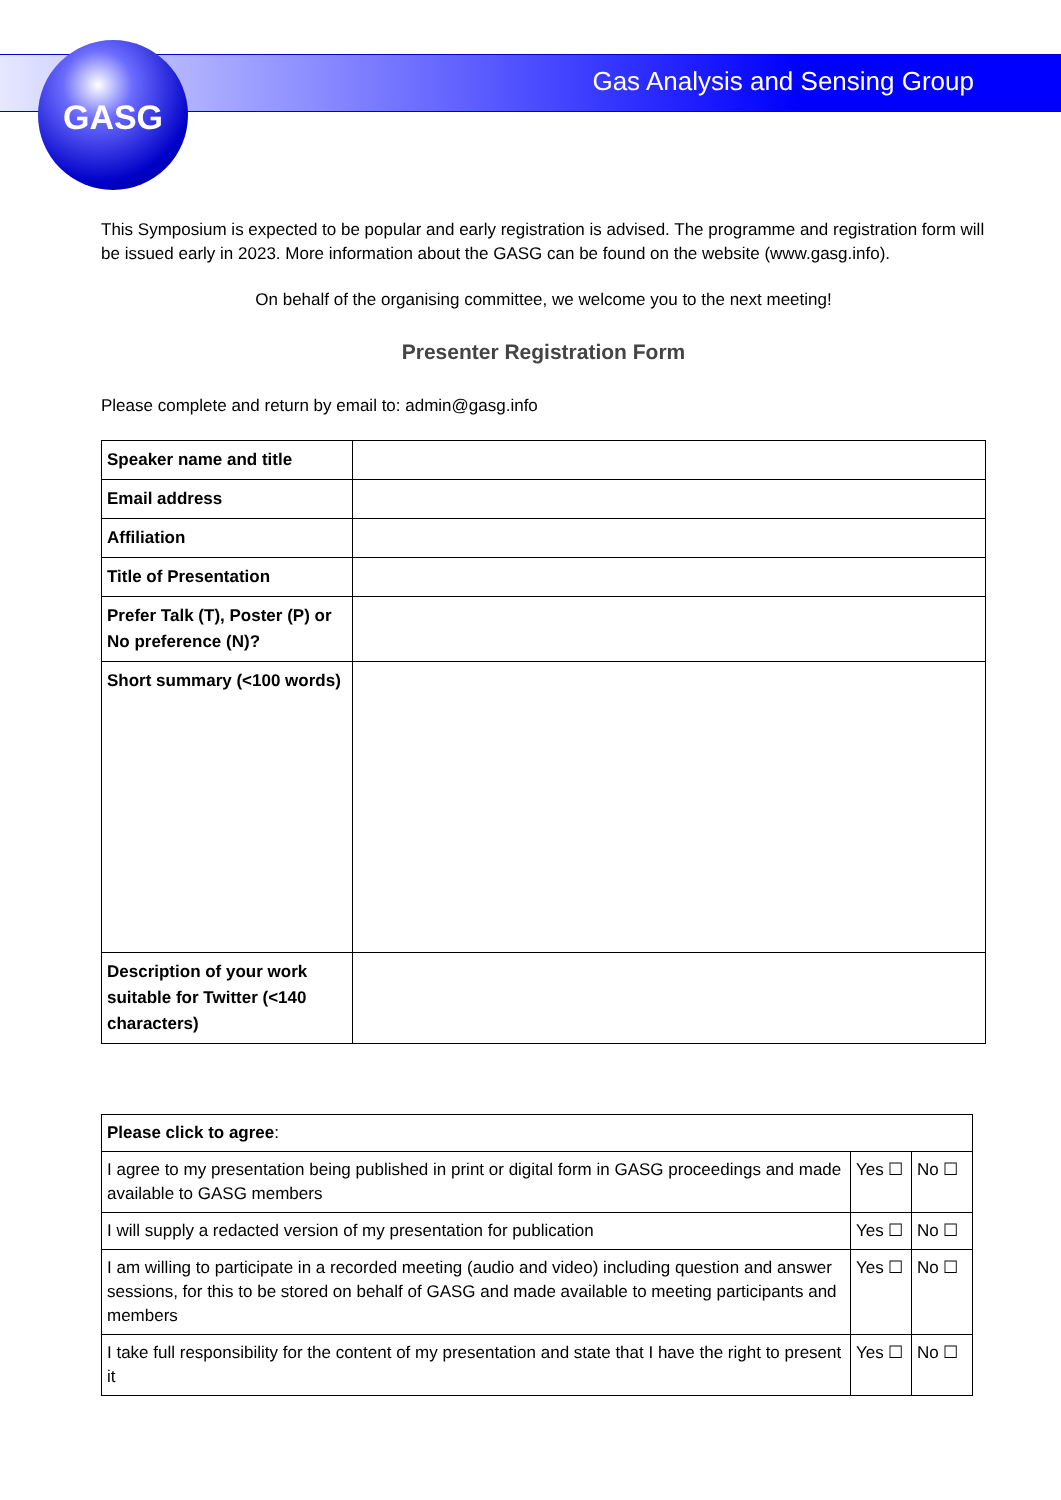GASG
Gas Analysis and Sensing Group
This Symposium is expected to be popular and early registration is advised. The programme and registration form will be issued early in 2023. More information about the GASG can be found on the website (www.gasg.info).
On behalf of the organising committee, we welcome you to the next meeting!
Presenter Registration Form
Please complete and return by email to: admin@gasg.info
| Speaker name and title | |
| Email address | |
| Affiliation | |
| Title of Presentation | |
| Prefer Talk (T), Poster (P) or No preference (N)? | |
| Short summary (<100 words) | |
| Description of your work suitable for Twitter (<140 characters) | |
| Please click to agree : | | |
| I agree to my presentation being published in print or digital form in GASG proceedings and made available to GASG members | Yes ☐ | No ☐ |
| I will supply a redacted version of my presentation for publication | Yes ☐ | No ☐ |
| I am willing to participate in a recorded meeting (audio and video) including question and answer sessions, for this to be stored on behalf of GASG and made available to meeting participants and members | Yes ☐ | No ☐ |
| I take full responsibility for the content of my presentation and state that I have the right to present it | Yes ☐ | No ☐ |